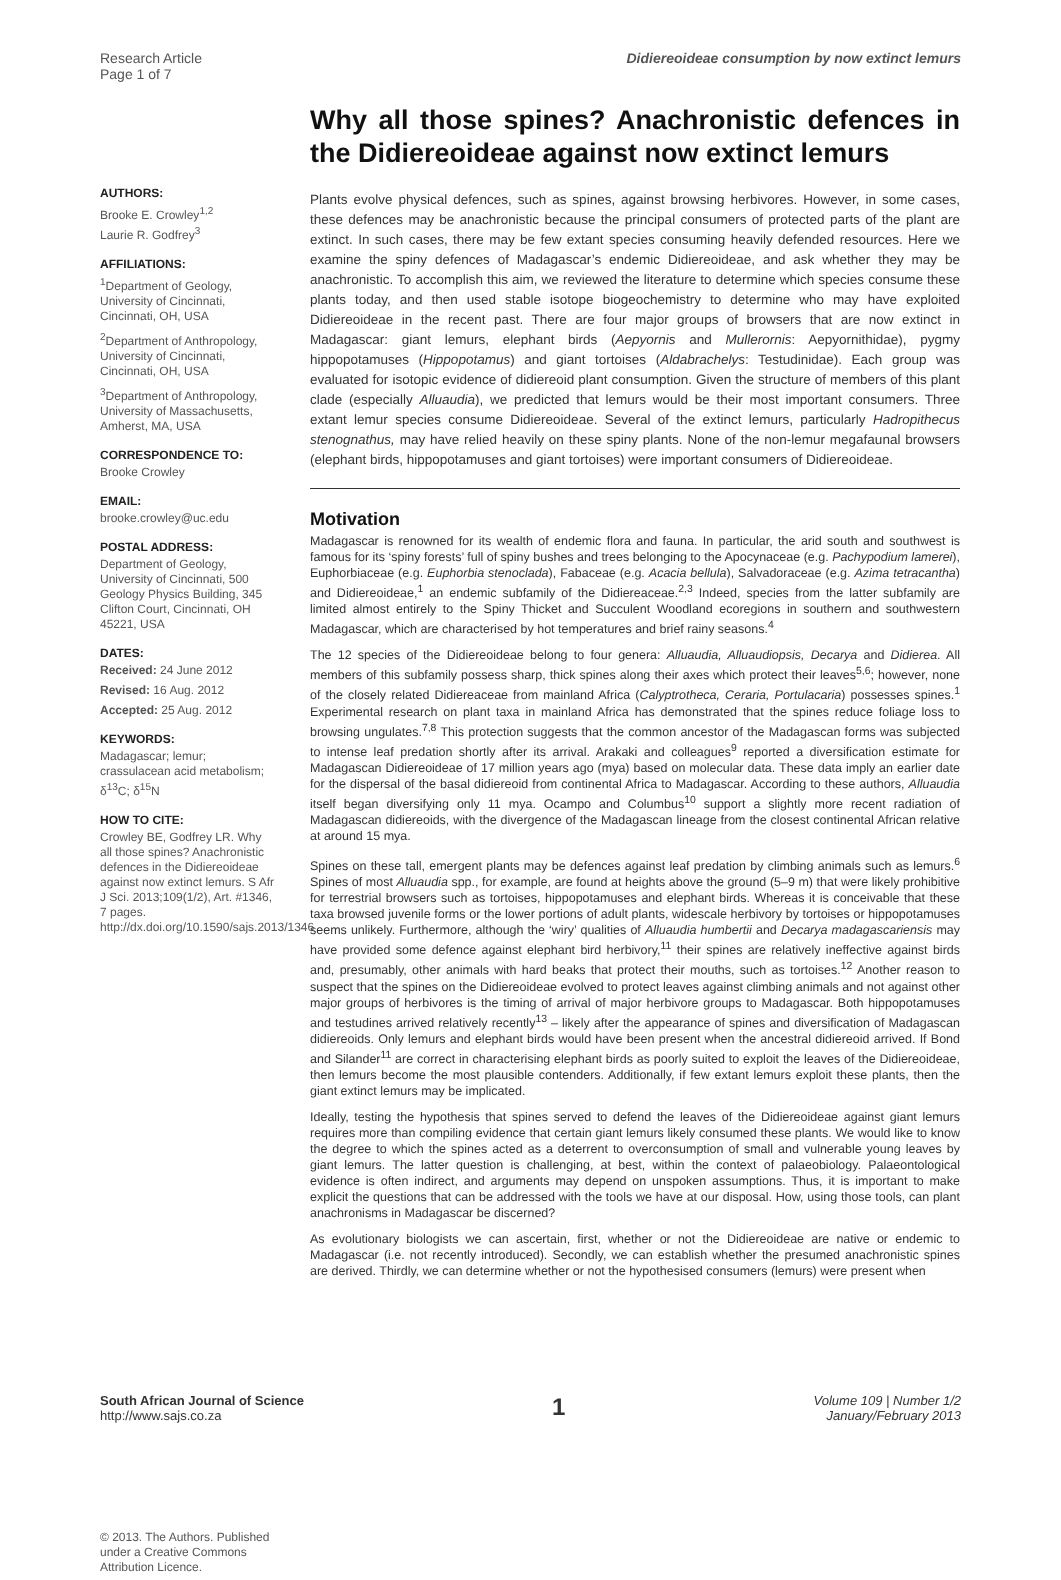Research Article
Page 1 of 7
Didiereoideae consumption by now extinct lemurs
AUTHORS:
Brooke E. Crowley<sup>1,2</sup>
Laurie R. Godfrey<sup>3</sup>
AFFILIATIONS:
<sup>1</sup> Department of Geology, University of Cincinnati, Cincinnati, OH, USA
<sup>2</sup> Department of Anthropology, University of Cincinnati, Cincinnati, OH, USA
<sup>3</sup> Department of Anthropology, University of Massachusetts, Amherst, MA, USA
CORRESPONDENCE TO:
Brooke Crowley
EMAIL:
brooke.crowley@uc.edu
POSTAL ADDRESS:
Department of Geology, University of Cincinnati, 500 Geology Physics Building, 345 Clifton Court, Cincinnati, OH 45221, USA
DATES:
Received: 24 June 2012
Revised: 16 Aug. 2012
Accepted: 25 Aug. 2012
KEYWORDS:
Madagascar; lemur; crassulacean acid metabolism; δ<sup>13</sup>C; δ<sup>15</sup>N
HOW TO CITE:
Crowley BE, Godfrey LR. Why all those spines? Anachronistic defences in the Didiereoideae against now extinct lemurs. S Afr J Sci. 2013;109(1/2), Art. #1346, 7 pages. http://dx.doi.org/10.1590/sajs.2013/1346
© 2013. The Authors. Published under a Creative Commons Attribution Licence.
Why all those spines? Anachronistic defences in the Didiereoideae against now extinct lemurs
Plants evolve physical defences, such as spines, against browsing herbivores. However, in some cases, these defences may be anachronistic because the principal consumers of protected parts of the plant are extinct. In such cases, there may be few extant species consuming heavily defended resources. Here we examine the spiny defences of Madagascar’s endemic Didiereoideae, and ask whether they may be anachronistic. To accomplish this aim, we reviewed the literature to determine which species consume these plants today, and then used stable isotope biogeochemistry to determine who may have exploited Didiereoideae in the recent past. There are four major groups of browsers that are now extinct in Madagascar: giant lemurs, elephant birds (Aepyornis and Mullerornis: Aepyornithidae), pygmy hippopotamuses (Hippopotamus) and giant tortoises (Aldabrachelys: Testudinidae). Each group was evaluated for isotopic evidence of didiereoid plant consumption. Given the structure of members of this plant clade (especially Alluaudia), we predicted that lemurs would be their most important consumers. Three extant lemur species consume Didiereoideae. Several of the extinct lemurs, particularly Hadropithecus stenognathus, may have relied heavily on these spiny plants. None of the non-lemur megafaunal browsers (elephant birds, hippopotamuses and giant tortoises) were important consumers of Didiereoideae.
Motivation
Madagascar is renowned for its wealth of endemic flora and fauna. In particular, the arid south and southwest is famous for its ‘spiny forests’ full of spiny bushes and trees belonging to the Apocynaceae (e.g. Pachypodium lamerei), Euphorbiaceae (e.g. Euphorbia stenoclada), Fabaceae (e.g. Acacia bellula), Salvadoraceae (e.g. Azima tetracantha) and Didiereoideae,<sup>1</sup> an endemic subfamily of the Didiereaceae.<sup>2,3</sup> Indeed, species from the latter subfamily are limited almost entirely to the Spiny Thicket and Succulent Woodland ecoregions in southern and southwestern Madagascar, which are characterised by hot temperatures and brief rainy seasons.<sup>4</sup>
The 12 species of the Didiereoideae belong to four genera: Alluaudia, Alluaudiopsis, Decarya and Didierea. All members of this subfamily possess sharp, thick spines along their axes which protect their leaves<sup>5,6</sup>; however, none of the closely related Didiereaceae from mainland Africa (Calyptrotheca, Ceraria, Portulacaria) possesses spines.<sup>1</sup> Experimental research on plant taxa in mainland Africa has demonstrated that the spines reduce foliage loss to browsing ungulates.<sup>7,8</sup> This protection suggests that the common ancestor of the Madagascan forms was subjected to intense leaf predation shortly after its arrival. Arakaki and colleagues<sup>9</sup> reported a diversification estimate for Madagascan Didiereoideae of 17 million years ago (mya) based on molecular data. These data imply an earlier date for the dispersal of the basal didiereoid from continental Africa to Madagascar. According to these authors, Alluaudia itself began diversifying only 11 mya. Ocampo and Columbus<sup>10</sup> support a slightly more recent radiation of Madagascan didiereoids, with the divergence of the Madagascan lineage from the closest continental African relative at around 15 mya.
Spines on these tall, emergent plants may be defences against leaf predation by climbing animals such as lemurs.<sup>6</sup> Spines of most Alluaudia spp., for example, are found at heights above the ground (5–9 m) that were likely prohibitive for terrestrial browsers such as tortoises, hippopotamuses and elephant birds. Whereas it is conceivable that these taxa browsed juvenile forms or the lower portions of adult plants, widescale herbivory by tortoises or hippopotamuses seems unlikely. Furthermore, although the ‘wiry’ qualities of Alluaudia humbertii and Decarya madagascariensis may have provided some defence against elephant bird herbivory,<sup>11</sup> their spines are relatively ineffective against birds and, presumably, other animals with hard beaks that protect their mouths, such as tortoises.<sup>12</sup> Another reason to suspect that the spines on the Didiereoideae evolved to protect leaves against climbing animals and not against other major groups of herbivores is the timing of arrival of major herbivore groups to Madagascar. Both hippopotamuses and testudines arrived relatively recently<sup>13</sup> – likely after the appearance of spines and diversification of Madagascan didiereoids. Only lemurs and elephant birds would have been present when the ancestral didiereoid arrived. If Bond and Silander<sup>11</sup> are correct in characterising elephant birds as poorly suited to exploit the leaves of the Didiereoideae, then lemurs become the most plausible contenders. Additionally, if few extant lemurs exploit these plants, then the giant extinct lemurs may be implicated.
Ideally, testing the hypothesis that spines served to defend the leaves of the Didiereoideae against giant lemurs requires more than compiling evidence that certain giant lemurs likely consumed these plants. We would like to know the degree to which the spines acted as a deterrent to overconsumption of small and vulnerable young leaves by giant lemurs. The latter question is challenging, at best, within the context of palaeobiology. Palaeontological evidence is often indirect, and arguments may depend on unspoken assumptions. Thus, it is important to make explicit the questions that can be addressed with the tools we have at our disposal. How, using those tools, can plant anachronisms in Madagascar be discerned?
As evolutionary biologists we can ascertain, first, whether or not the Didiereoideae are native or endemic to Madagascar (i.e. not recently introduced). Secondly, we can establish whether the presumed anachronistic spines are derived. Thirdly, we can determine whether or not the hypothesised consumers (lemurs) were present when
South African Journal of Science
http://www.sajs.co.za
1
Volume 109 | Number 1/2
January/February 2013